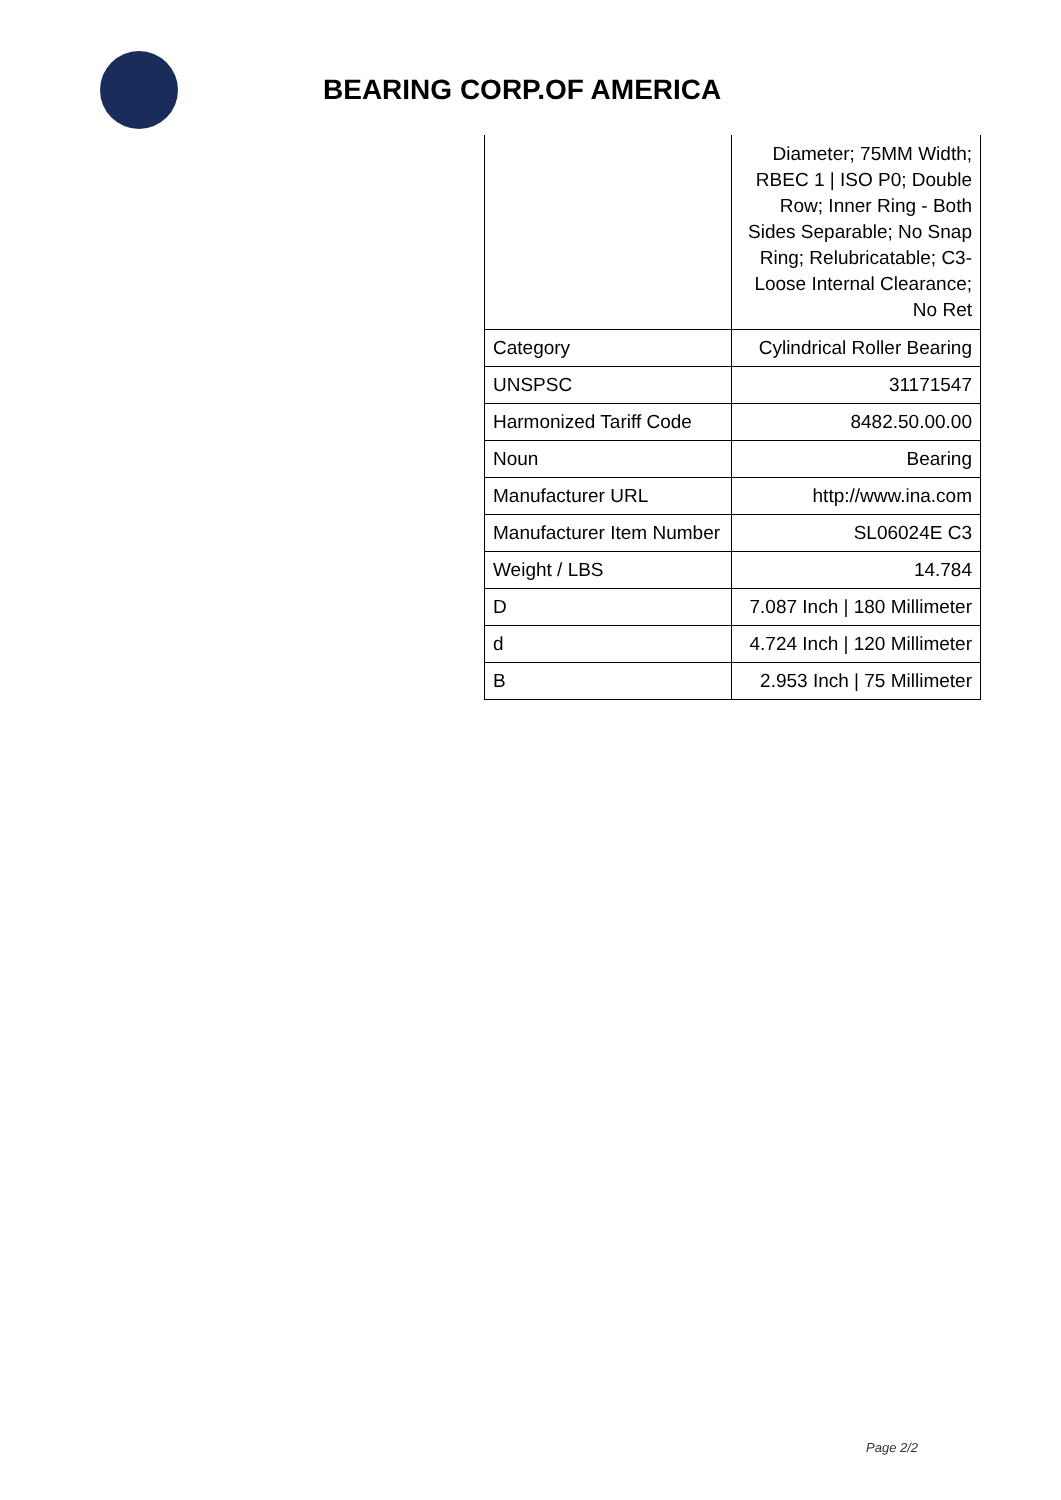BEARING CORP.OF AMERICA
| | Diameter; 75MM Width; RBEC 1 / ISO P0; Double Row; Inner Ring - Both Sides Separable; No Snap Ring; Relubricatable; C3-Loose Internal Clearance; No Ret |
| Category | Cylindrical Roller Bearing |
| UNSPSC | 31171547 |
| Harmonized Tariff Code | 8482.50.00.00 |
| Noun | Bearing |
| Manufacturer URL | http://www.ina.com |
| Manufacturer Item Number | SL06024E C3 |
| Weight / LBS | 14.784 |
| D | 7.087 Inch / 180 Millimeter |
| d | 4.724 Inch / 120 Millimeter |
| B | 2.953 Inch / 75 Millimeter |
Page 2/2